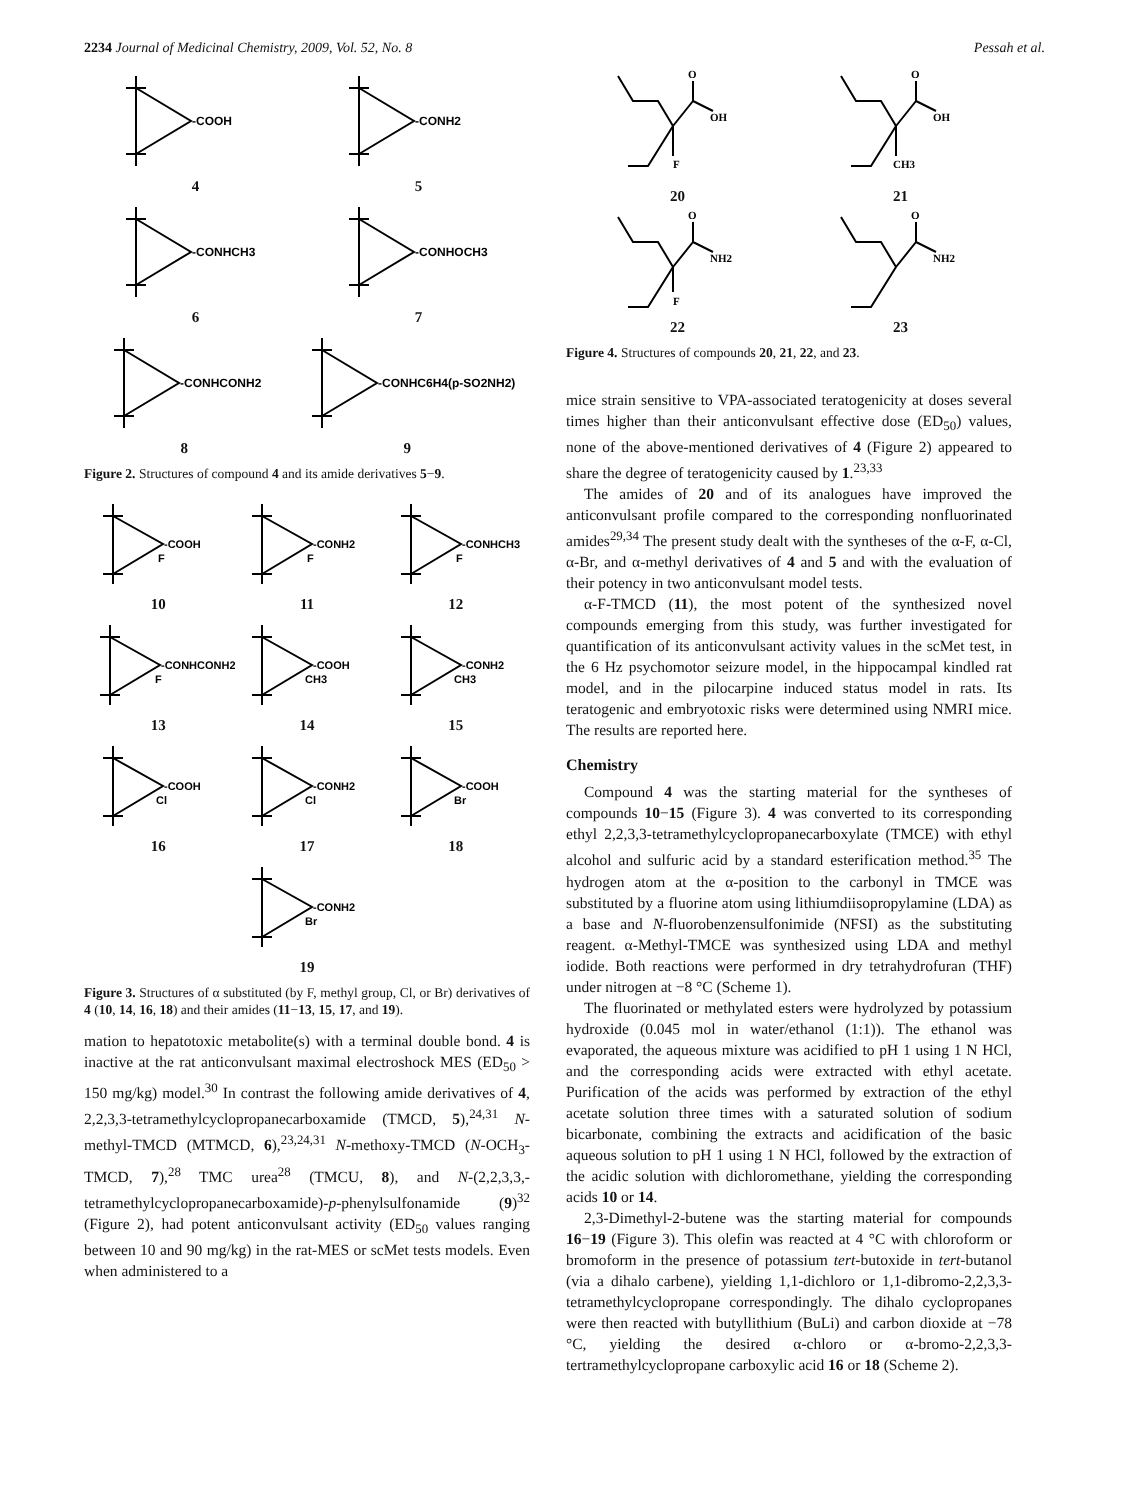2234 Journal of Medicinal Chemistry, 2009, Vol. 52, No. 8 Pessah et al.
-COOH
4
-CONH2
5
-CONHCH3
6
-CONHOCH3
7
-CONHCONH2
8
-CONHC6H4(p-SO2NH2)
9
Figure 2. Structures of compound 4 and its amide derivatives 5−9.
-COOH
F
10
-CONH2
F
11
-CONHCH3
F
12
-CONHCONH2
F
13
-COOH
CH3
14
-CONH2
CH3
15
-COOH
Cl
16
-CONH2
Cl
17
-COOH
Br
18
-CONH2
Br
19
Figure 3. Structures of α substituted (by F, methyl group, Cl, or Br) derivatives of 4 (10, 14, 16, 18) and their amides (11−13, 15, 17, and 19).
mation to hepatotoxic metabolite(s) with a terminal double bond. 4 is inactive at the rat anticonvulsant maximal electroshock MES (ED<sub>50</sub> > 150 mg/kg) model.<sup>30</sup> In contrast the following amide derivatives of 4, 2,2,3,3-tetramethylcyclopropanecarboxamide (TMCD, 5),<sup>24,31</sup> N-methyl-TMCD (MTMCD, 6),<sup>23,24,31</sup> N-methoxy-TMCD (N-OCH<sub>3</sub>-TMCD, 7),<sup>28</sup> TMC urea<sup>28</sup> (TMCU, 8), and N-(2,2,3,3,-tetramethylcyclopropanecarboxamide)-p-phenylsulfonamide (9)<sup>32</sup> (Figure 2), had potent anticonvulsant activity (ED<sub>50</sub> values ranging between 10 and 90 mg/kg) in the rat-MES or scMet tests models. Even when administered to a
O
OH
F
20
O
OH
CH3
21
O
NH2
F
22
O
NH2
23
Figure 4. Structures of compounds 20, 21, 22, and 23.
mice strain sensitive to VPA-associated teratogenicity at doses several times higher than their anticonvulsant effective dose (ED<sub>50</sub>) values, none of the above-mentioned derivatives of 4 (Figure 2) appeared to share the degree of teratogenicity caused by 1.<sup>23,33</sup>
The amides of 20 and of its analogues have improved the anticonvulsant profile compared to the corresponding nonfluorinated amides<sup>29,34</sup> The present study dealt with the syntheses of the α-F, α-Cl, α-Br, and α-methyl derivatives of 4 and 5 and with the evaluation of their potency in two anticonvulsant model tests.
α-F-TMCD (11), the most potent of the synthesized novel compounds emerging from this study, was further investigated for quantification of its anticonvulsant activity values in the scMet test, in the 6 Hz psychomotor seizure model, in the hippocampal kindled rat model, and in the pilocarpine induced status model in rats. Its teratogenic and embryotoxic risks were determined using NMRI mice. The results are reported here.
Chemistry
Compound 4 was the starting material for the syntheses of compounds 10−15 (Figure 3). 4 was converted to its corresponding ethyl 2,2,3,3-tetramethylcyclopropanecarboxylate (TMCE) with ethyl alcohol and sulfuric acid by a standard esterification method.<sup>35</sup> The hydrogen atom at the α-position to the carbonyl in TMCE was substituted by a fluorine atom using lithiumdiisopropylamine (LDA) as a base and N-fluorobenzensulfonimide (NFSI) as the substituting reagent. α-Methyl-TMCE was synthesized using LDA and methyl iodide. Both reactions were performed in dry tetrahydrofuran (THF) under nitrogen at −8 °C (Scheme 1).
The fluorinated or methylated esters were hydrolyzed by potassium hydroxide (0.045 mol in water/ethanol (1:1)). The ethanol was evaporated, the aqueous mixture was acidified to pH 1 using 1 N HCl, and the corresponding acids were extracted with ethyl acetate. Purification of the acids was performed by extraction of the ethyl acetate solution three times with a saturated solution of sodium bicarbonate, combining the extracts and acidification of the basic aqueous solution to pH 1 using 1 N HCl, followed by the extraction of the acidic solution with dichloromethane, yielding the corresponding acids 10 or 14.
2,3-Dimethyl-2-butene was the starting material for compounds 16−19 (Figure 3). This olefin was reacted at 4 °C with chloroform or bromoform in the presence of potassium tert-butoxide in tert-butanol (via a dihalo carbene), yielding 1,1-dichloro or 1,1-dibromo-2,2,3,3-tetramethylcyclopropane correspondingly. The dihalo cyclopropanes were then reacted with butyllithium (BuLi) and carbon dioxide at −78 °C, yielding the desired α-chloro or α-bromo-2,2,3,3-tertramethylcyclopropane carboxylic acid 16 or 18 (Scheme 2).